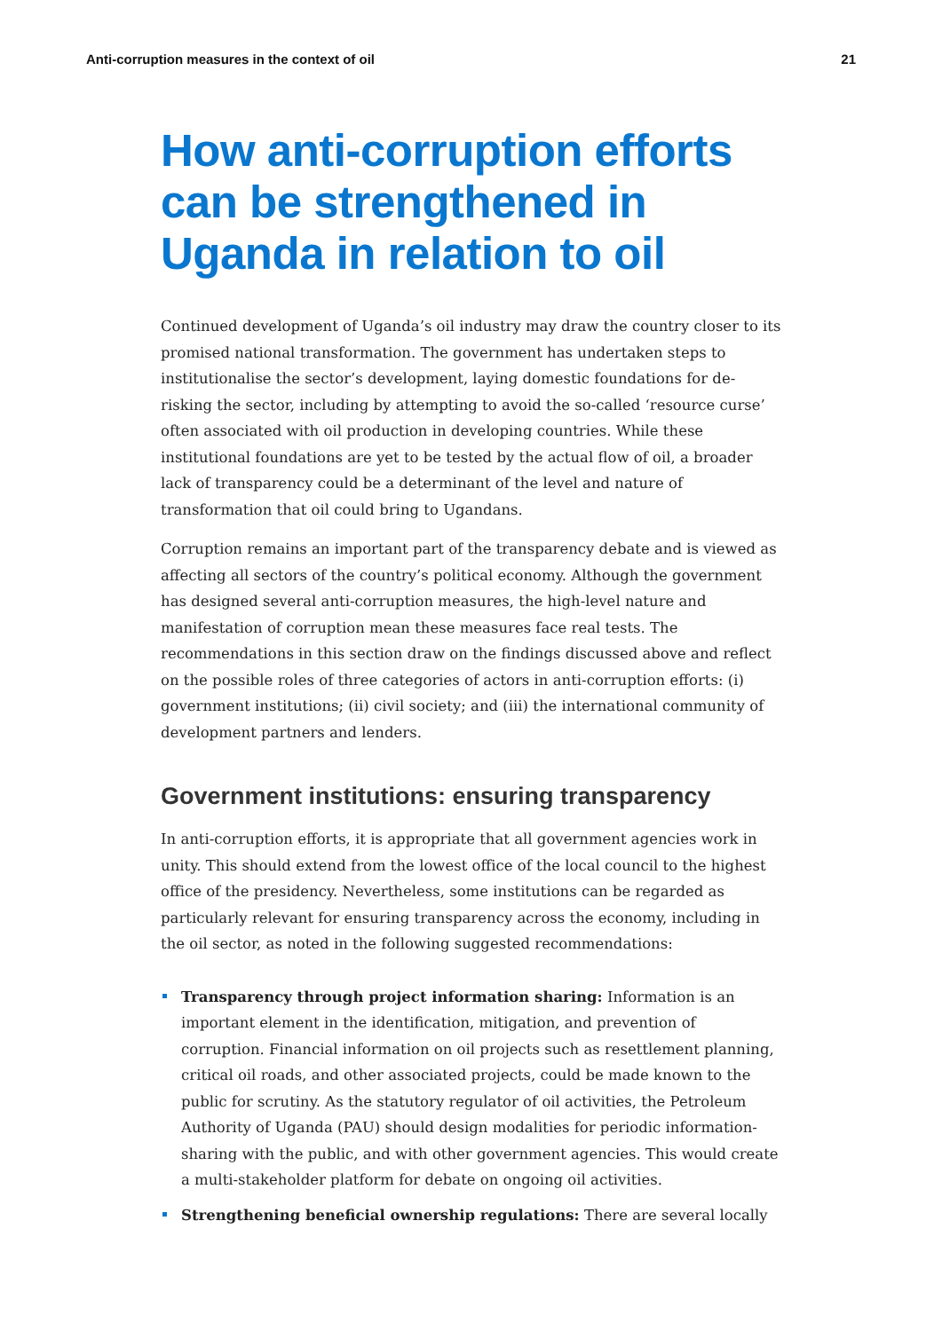Anti-corruption measures in the context of oil 21
How anti-corruption efforts can be strengthened in Uganda in relation to oil
Continued development of Uganda’s oil industry may draw the country closer to its promised national transformation. The government has undertaken steps to institutionalise the sector’s development, laying domestic foundations for de-risking the sector, including by attempting to avoid the so-called ‘resource curse’ often associated with oil production in developing countries. While these institutional foundations are yet to be tested by the actual flow of oil, a broader lack of transparency could be a determinant of the level and nature of transformation that oil could bring to Ugandans.
Corruption remains an important part of the transparency debate and is viewed as affecting all sectors of the country’s political economy. Although the government has designed several anti-corruption measures, the high-level nature and manifestation of corruption mean these measures face real tests. The recommendations in this section draw on the findings discussed above and reflect on the possible roles of three categories of actors in anti-corruption efforts: (i) government institutions; (ii) civil society; and (iii) the international community of development partners and lenders.
Government institutions: ensuring transparency
In anti-corruption efforts, it is appropriate that all government agencies work in unity. This should extend from the lowest office of the local council to the highest office of the presidency. Nevertheless, some institutions can be regarded as particularly relevant for ensuring transparency across the economy, including in the oil sector, as noted in the following suggested recommendations:
Transparency through project information sharing: Information is an important element in the identification, mitigation, and prevention of corruption. Financial information on oil projects such as resettlement planning, critical oil roads, and other associated projects, could be made known to the public for scrutiny. As the statutory regulator of oil activities, the Petroleum Authority of Uganda (PAU) should design modalities for periodic information-sharing with the public, and with other government agencies. This would create a multi-stakeholder platform for debate on ongoing oil activities.
Strengthening beneficial ownership regulations: There are several locally